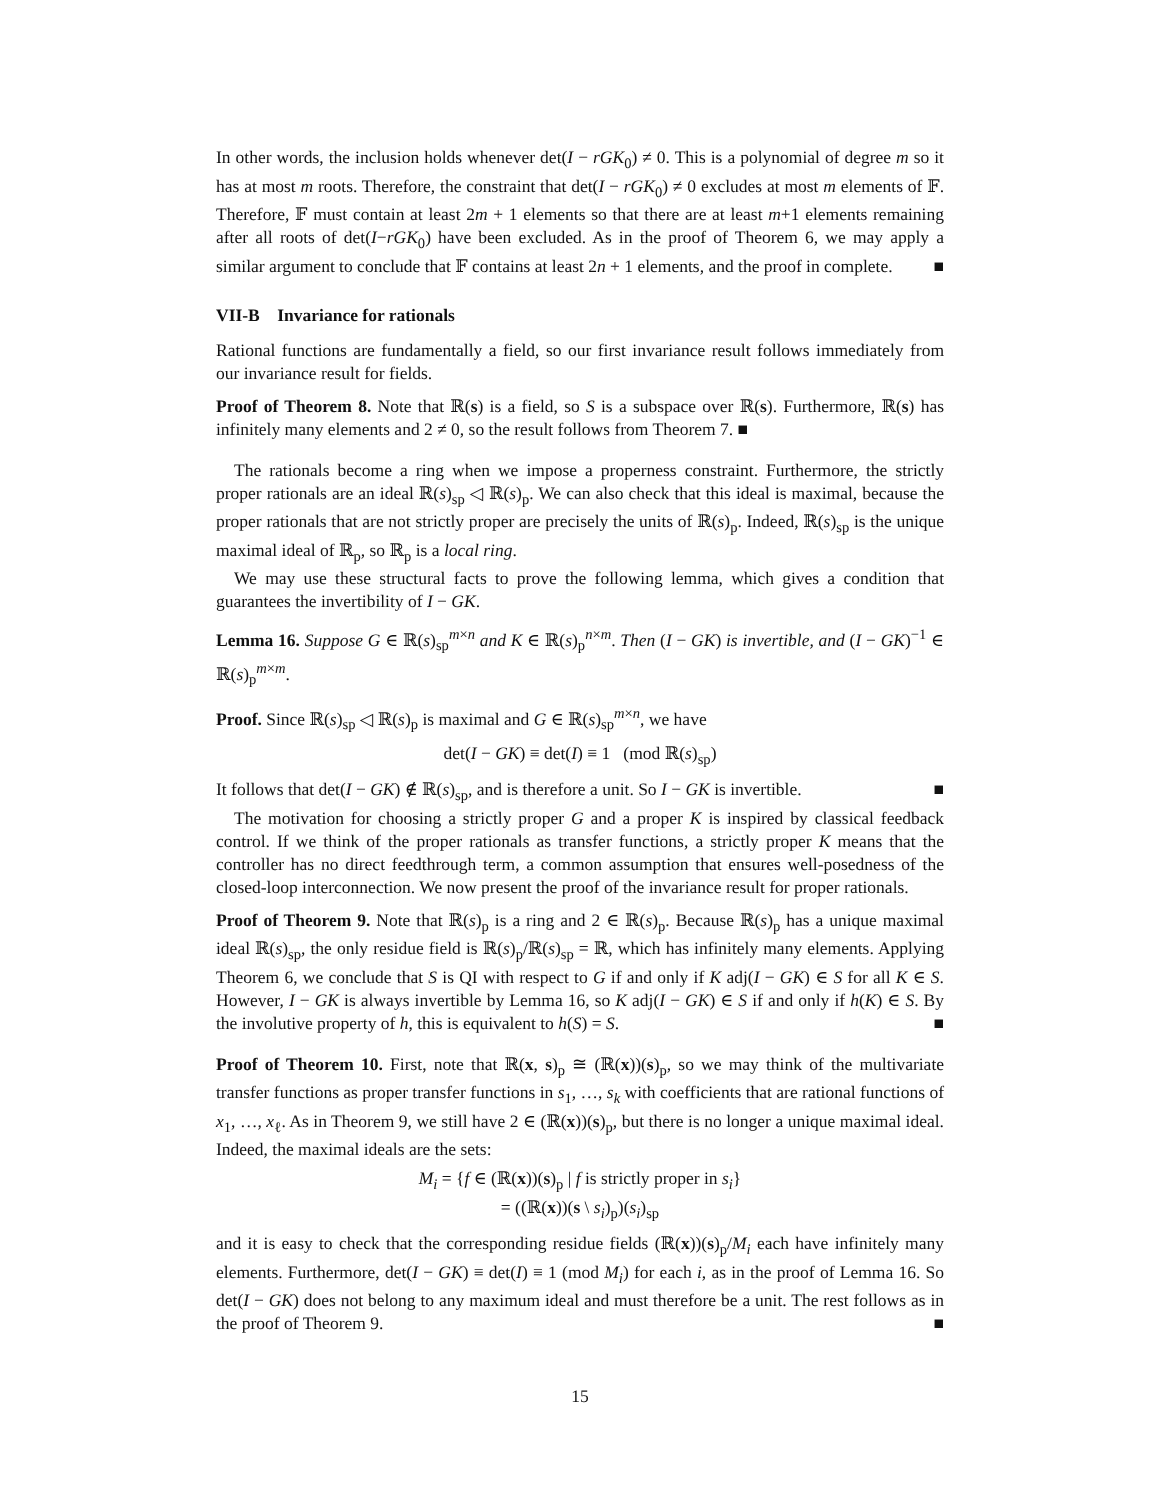In other words, the inclusion holds whenever det(I − rGK<sub>0</sub>) ≠ 0. This is a polynomial of degree m so it has at most m roots. Therefore, the constraint that det(I − rGK<sub>0</sub>) ≠ 0 excludes at most m elements of 𝔽. Therefore, 𝔽 must contain at least 2m + 1 elements so that there are at least m+1 elements remaining after all roots of det(I−rGK<sub>0</sub>) have been excluded. As in the proof of Theorem 6, we may apply a similar argument to conclude that 𝔽 contains at least 2n + 1 elements, and the proof in complete. ■
VII-B Invariance for rationals
Rational functions are fundamentally a field, so our first invariance result follows immediately from our invariance result for fields.
Proof of Theorem 8. Note that ℝ(s) is a field, so S is a subspace over ℝ(s). Furthermore, ℝ(s) has infinitely many elements and 2 ≠ 0, so the result follows from Theorem 7. ■
The rationals become a ring when we impose a properness constraint. Furthermore, the strictly proper rationals are an ideal ℝ(s)<sub>sp</sub> ◁ ℝ(s)<sub>p</sub>. We can also check that this ideal is maximal, because the proper rationals that are not strictly proper are precisely the units of ℝ(s)<sub>p</sub>. Indeed, ℝ(s)<sub>sp</sub> is the unique maximal ideal of ℝ<sub>p</sub>, so ℝ<sub>p</sub> is a local ring.
We may use these structural facts to prove the following lemma, which gives a condition that guarantees the invertibility of I − GK.
Lemma 16. Suppose G ∈ ℝ(s)<sub>sp</sub><sup>m×n</sup> and K ∈ ℝ(s)<sub>p</sub><sup>n×m</sup>. Then (I − GK) is invertible, and (I − GK)<sup>−1</sup> ∈ ℝ(s)<sub>p</sub><sup>m×m</sup>.
Proof. Since ℝ(s)<sub>sp</sub> ◁ ℝ(s)<sub>p</sub> is maximal and G ∈ ℝ(s)<sub>sp</sub><sup>m×n</sup>, we have
det(I − GK) ≡ det(I) ≡ 1 (mod ℝ(s)<sub>sp</sub>)
It follows that det(I − GK) ∉ ℝ(s)<sub>sp</sub>, and is therefore a unit. So I − GK is invertible. ■
The motivation for choosing a strictly proper G and a proper K is inspired by classical feedback control. If we think of the proper rationals as transfer functions, a strictly proper K means that the controller has no direct feedthrough term, a common assumption that ensures well-posedness of the closed-loop interconnection. We now present the proof of the invariance result for proper rationals.
Proof of Theorem 9. Note that ℝ(s)<sub>p</sub> is a ring and 2 ∈ ℝ(s)<sub>p</sub>. Because ℝ(s)<sub>p</sub> has a unique maximal ideal ℝ(s)<sub>sp</sub>, the only residue field is ℝ(s)<sub>p</sub>/ℝ(s)<sub>sp</sub> = ℝ, which has infinitely many elements. Applying Theorem 6, we conclude that S is QI with respect to G if and only if K adj(I − GK) ∈ S for all K ∈ S. However, I − GK is always invertible by Lemma 16, so K adj(I − GK) ∈ S if and only if h(K) ∈ S. By the involutive property of h, this is equivalent to h(S) = S. ■
Proof of Theorem 10. First, note that ℝ(x, s)<sub>p</sub> ≅ (ℝ(x))(s)<sub>p</sub>, so we may think of the multivariate transfer functions as proper transfer functions in s<sub>1</sub>, …, s<sub>k</sub> with coefficients that are rational functions of x<sub>1</sub>, …, x<sub>ℓ</sub>. As in Theorem 9, we still have 2 ∈ (ℝ(x))(s)<sub>p</sub>, but there is no longer a unique maximal ideal. Indeed, the maximal ideals are the sets:
M<sub>i</sub> = {f ∈ (ℝ(x))(s)<sub>p</sub> | f is strictly proper in s<sub>i</sub>}
= ((ℝ(x))(s \ s<sub>i</sub>)<sub>p</sub>)(s<sub>i</sub>)<sub>sp</sub>
and it is easy to check that the corresponding residue fields (ℝ(x))(s)<sub>p</sub>/M<sub>i</sub> each have infinitely many elements. Furthermore, det(I − GK) ≡ det(I) ≡ 1 (mod M<sub>i</sub>) for each i, as in the proof of Lemma 16. So det(I − GK) does not belong to any maximum ideal and must therefore be a unit. The rest follows as in the proof of Theorem 9. ■
15